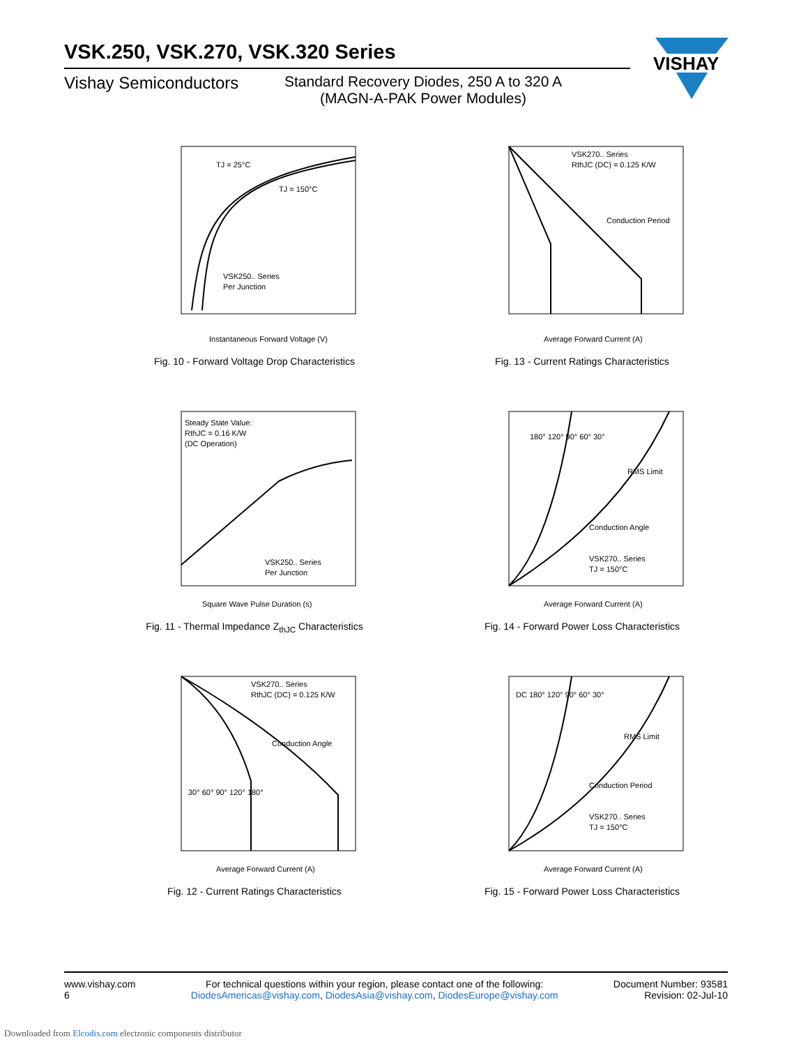VSK.250, VSK.270, VSK.320 Series
Vishay Semiconductors
Standard Recovery Diodes, 250 A to 320 A
(MAGN-A-PAK Power Modules)
VISHAY
VSK250.. Series
Per Junction
TJ = 25°C
TJ = 150°C
Instantaneous Forward Voltage (V)
Fig. 10 - Forward Voltage Drop Characteristics
VSK270.. Series
RthJC (DC) = 0.125 K/W
Conduction Period
Average Forward Current (A)
Fig. 13 - Current Ratings Characteristics
Steady State Value:
RthJC = 0.16 K/W
(DC Operation)
VSK250.. Series
Per Junction
Square Wave Pulse Duration (s)
Fig. 11 - Thermal Impedance Z<sub>thJC</sub> Characteristics
180° 120° 90° 60° 30°
RMS Limit
Conduction Angle
VSK270.. Series
TJ = 150°C
Average Forward Current (A)
Fig. 14 - Forward Power Loss Characteristics
VSK270.. Series
RthJC (DC) = 0.125 K/W
Conduction Angle
30° 60° 90° 120° 180°
Average Forward Current (A)
Fig. 12 - Current Ratings Characteristics
DC 180° 120° 90° 60° 30°
RMS Limit
Conduction Period
VSK270.. Series
TJ = 150°C
Average Forward Current (A)
Fig. 15 - Forward Power Loss Characteristics
www.vishay.com
6
For technical questions within your region, please contact one of the following:
DiodesAmericas@vishay.com, DiodesAsia@vishay.com, DiodesEurope@vishay.com
Document Number: 93581
Revision: 02-Jul-10
Downloaded from Elcodis.com electronic components distributor